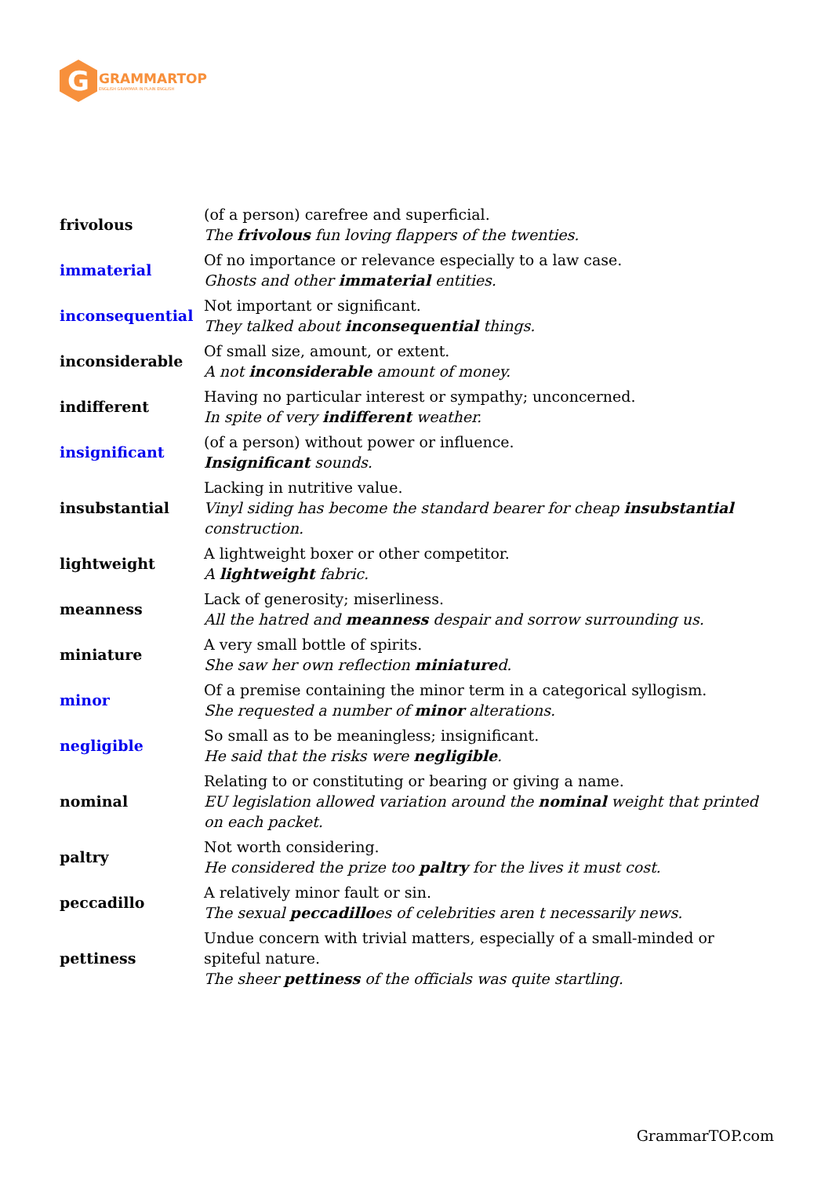G
GRAMMARTOP
ENGLISH GRAMMAR IN PLAIN ENGLISH
| frivolous | (of a person) carefree and superficial. The frivolous fun loving flappers of the twenties. |
| immaterial | Of no importance or relevance especially to a law case. Ghosts and other immaterial entities. |
| inconsequential | Not important or significant. They talked about inconsequential things. |
| inconsiderable | Of small size, amount, or extent. A not inconsiderable amount of money. |
| indifferent | Having no particular interest or sympathy; unconcerned. In spite of very indifferent weather. |
| insignificant | (of a person) without power or influence. Insignificant sounds. |
| insubstantial | Lacking in nutritive value. Vinyl siding has become the standard bearer for cheap insubstantial construction. |
| lightweight | A lightweight boxer or other competitor. A lightweight fabric. |
| meanness | Lack of generosity; miserliness. All the hatred and meanness despair and sorrow surrounding us. |
| miniature | A very small bottle of spirits. She saw her own reflection miniature d. |
| minor | Of a premise containing the minor term in a categorical syllogism. She requested a number of minor alterations. |
| negligible | So small as to be meaningless; insignificant. He said that the risks were negligible . |
| nominal | Relating to or constituting or bearing or giving a name. EU legislation allowed variation around the nominal weight that printed on each packet. |
| paltry | Not worth considering. He considered the prize too paltry for the lives it must cost. |
| peccadillo | A relatively minor fault or sin. The sexual peccadillo es of celebrities aren t necessarily news. |
| pettiness | Undue concern with trivial matters, especially of a small-minded or spiteful nature. The sheer pettiness of the officials was quite startling. |
GrammarTOP.com